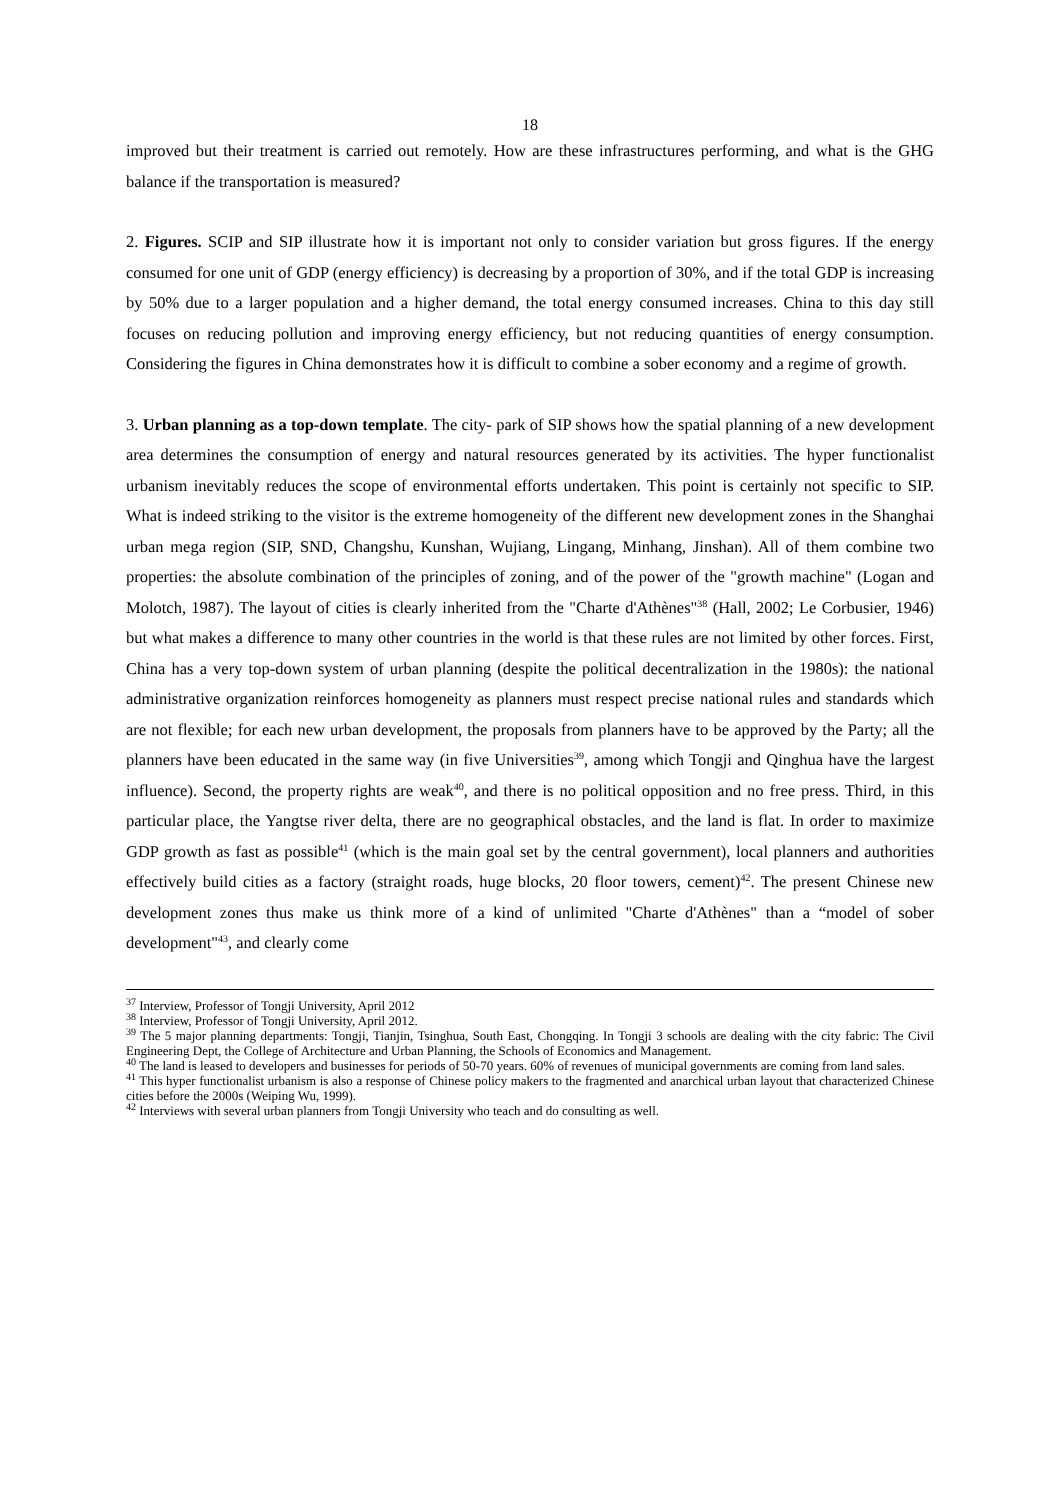18
improved but their treatment is carried out remotely. How are these infrastructures performing, and what is the GHG balance if the transportation is measured?
2. Figures. SCIP and SIP illustrate how it is important not only to consider variation but gross figures. If the energy consumed for one unit of GDP (energy efficiency) is decreasing by a proportion of 30%, and if the total GDP is increasing by 50% due to a larger population and a higher demand, the total energy consumed increases. China to this day still focuses on reducing pollution and improving energy efficiency, but not reducing quantities of energy consumption. Considering the figures in China demonstrates how it is difficult to combine a sober economy and a regime of growth.
3. Urban planning as a top-down template. The city- park of SIP shows how the spatial planning of a new development area determines the consumption of energy and natural resources generated by its activities. The hyper functionalist urbanism inevitably reduces the scope of environmental efforts undertaken. This point is certainly not specific to SIP. What is indeed striking to the visitor is the extreme homogeneity of the different new development zones in the Shanghai urban mega region (SIP, SND, Changshu, Kunshan, Wujiang, Lingang, Minhang, Jinshan). All of them combine two properties: the absolute combination of the principles of zoning, and of the power of the "growth machine" (Logan and Molotch, 1987). The layout of cities is clearly inherited from the "Charte d'Athènes"<sup>38</sup> (Hall, 2002; Le Corbusier, 1946) but what makes a difference to many other countries in the world is that these rules are not limited by other forces. First, China has a very top-down system of urban planning (despite the political decentralization in the 1980s): the national administrative organization reinforces homogeneity as planners must respect precise national rules and standards which are not flexible; for each new urban development, the proposals from planners have to be approved by the Party; all the planners have been educated in the same way (in five Universities<sup>39</sup>, among which Tongji and Qinghua have the largest influence). Second, the property rights are weak<sup>40</sup>, and there is no political opposition and no free press. Third, in this particular place, the Yangtse river delta, there are no geographical obstacles, and the land is flat. In order to maximize GDP growth as fast as possible<sup>41</sup> (which is the main goal set by the central government), local planners and authorities effectively build cities as a factory (straight roads, huge blocks, 20 floor towers, cement)<sup>42</sup>. The present Chinese new development zones thus make us think more of a kind of unlimited "Charte d'Athènes" than a “model of sober development"<sup>43</sup>, and clearly come
<sup>37</sup> Interview, Professor of Tongji University, April 2012
<sup>38</sup> Interview, Professor of Tongji University, April 2012.
<sup>39</sup> The 5 major planning departments: Tongji, Tianjin, Tsinghua, South East, Chongqing. In Tongji 3 schools are dealing with the city fabric: The Civil Engineering Dept, the College of Architecture and Urban Planning, the Schools of Economics and Management.
<sup>40</sup> The land is leased to developers and businesses for periods of 50-70 years. 60% of revenues of municipal governments are coming from land sales.
<sup>41</sup> This hyper functionalist urbanism is also a response of Chinese policy makers to the fragmented and anarchical urban layout that characterized Chinese cities before the 2000s (Weiping Wu, 1999).
<sup>42</sup> Interviews with several urban planners from Tongji University who teach and do consulting as well.